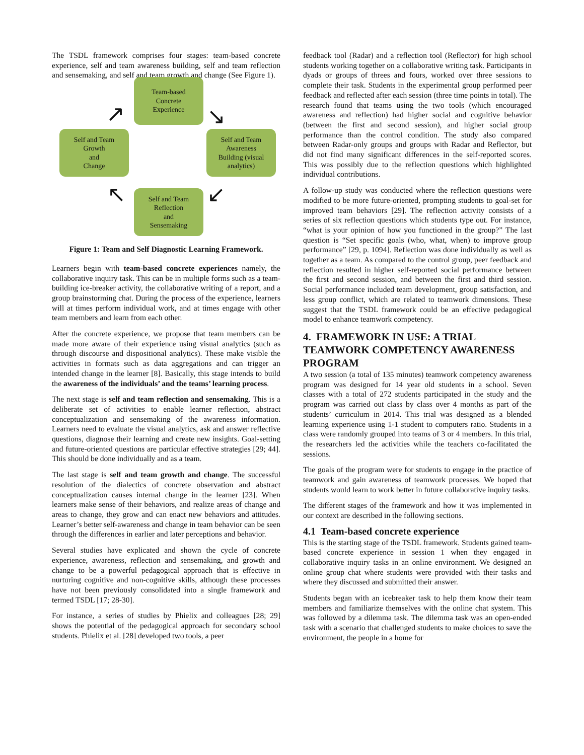The TSDL framework comprises four stages: team-based concrete experience, self and team awareness building, self and team reflection and sensemaking, and self and team growth and change (See Figure 1).
Team-based
Concrete
Experience
Self and Team
Growth
and
Change
Self and Team
Awareness
Building (visual
analytics)
Self and Team
Reflection
and
Sensemaking
↗ ↘
↙
↖
Figure 1: Team and Self Diagnostic Learning Framework.
Learners begin with team-based concrete experiences namely, the collaborative inquiry task. This can be in multiple forms such as a team-building ice-breaker activity, the collaborative writing of a report, and a group brainstorming chat. During the process of the experience, learners will at times perform individual work, and at times engage with other team members and learn from each other.
After the concrete experience, we propose that team members can be made more aware of their experience using visual analytics (such as through discourse and dispositional analytics). These make visible the activities in formats such as data aggregations and can trigger an intended change in the learner [8]. Basically, this stage intends to build the awareness of the individuals’ and the teams’ learning process.
The next stage is self and team reflection and sensemaking. This is a deliberate set of activities to enable learner reflection, abstract conceptualization and sensemaking of the awareness information. Learners need to evaluate the visual analytics, ask and answer reflective questions, diagnose their learning and create new insights. Goal-setting and future-oriented questions are particular effective strategies [29; 44]. This should be done individually and as a team.
The last stage is self and team growth and change. The successful resolution of the dialectics of concrete observation and abstract conceptualization causes internal change in the learner [23]. When learners make sense of their behaviors, and realize areas of change and areas to change, they grow and can enact new behaviors and attitudes. Learner’s better self-awareness and change in team behavior can be seen through the differences in earlier and later perceptions and behavior.
Several studies have explicated and shown the cycle of concrete experience, awareness, reflection and sensemaking, and growth and change to be a powerful pedagogical approach that is effective in nurturing cognitive and non-cognitive skills, although these processes have not been previously consolidated into a single framework and termed TSDL [17; 28-30].
For instance, a series of studies by Phielix and colleagues [28; 29] shows the potential of the pedagogical approach for secondary school students. Phielix et al. [28] developed two tools, a peer
feedback tool (Radar) and a reflection tool (Reflector) for high school students working together on a collaborative writing task. Participants in dyads or groups of threes and fours, worked over three sessions to complete their task. Students in the experimental group performed peer feedback and reflected after each session (three time points in total). The research found that teams using the two tools (which encouraged awareness and reflection) had higher social and cognitive behavior (between the first and second session), and higher social group performance than the control condition. The study also compared between Radar-only groups and groups with Radar and Reflector, but did not find many significant differences in the self-reported scores. This was possibly due to the reflection questions which highlighted individual contributions.
A follow-up study was conducted where the reflection questions were modified to be more future-oriented, prompting students to goal-set for improved team behaviors [29]. The reflection activity consists of a series of six reflection questions which students type out. For instance, “what is your opinion of how you functioned in the group?” The last question is “Set specific goals (who, what, when) to improve group performance” [29, p. 1094]. Reflection was done individually as well as together as a team. As compared to the control group, peer feedback and reflection resulted in higher self-reported social performance between the first and second session, and between the first and third session. Social performance included team development, group satisfaction, and less group conflict, which are related to teamwork dimensions. These suggest that the TSDL framework could be an effective pedagogical model to enhance teamwork competency.
4. FRAMEWORK IN USE: A TRIAL TEAMWORK COMPETENCY AWARENESS PROGRAM
A two session (a total of 135 minutes) teamwork competency awareness program was designed for 14 year old students in a school. Seven classes with a total of 272 students participated in the study and the program was carried out class by class over 4 months as part of the students’ curriculum in 2014. This trial was designed as a blended learning experience using 1-1 student to computers ratio. Students in a class were randomly grouped into teams of 3 or 4 members. In this trial, the researchers led the activities while the teachers co-facilitated the sessions.
The goals of the program were for students to engage in the practice of teamwork and gain awareness of teamwork processes. We hoped that students would learn to work better in future collaborative inquiry tasks.
The different stages of the framework and how it was implemented in our context are described in the following sections.
4.1 Team-based concrete experience
This is the starting stage of the TSDL framework. Students gained team-based concrete experience in session 1 when they engaged in collaborative inquiry tasks in an online environment. We designed an online group chat where students were provided with their tasks and where they discussed and submitted their answer.
Students began with an icebreaker task to help them know their team members and familiarize themselves with the online chat system. This was followed by a dilemma task. The dilemma task was an open-ended task with a scenario that challenged students to make choices to save the environment, the people in a home for